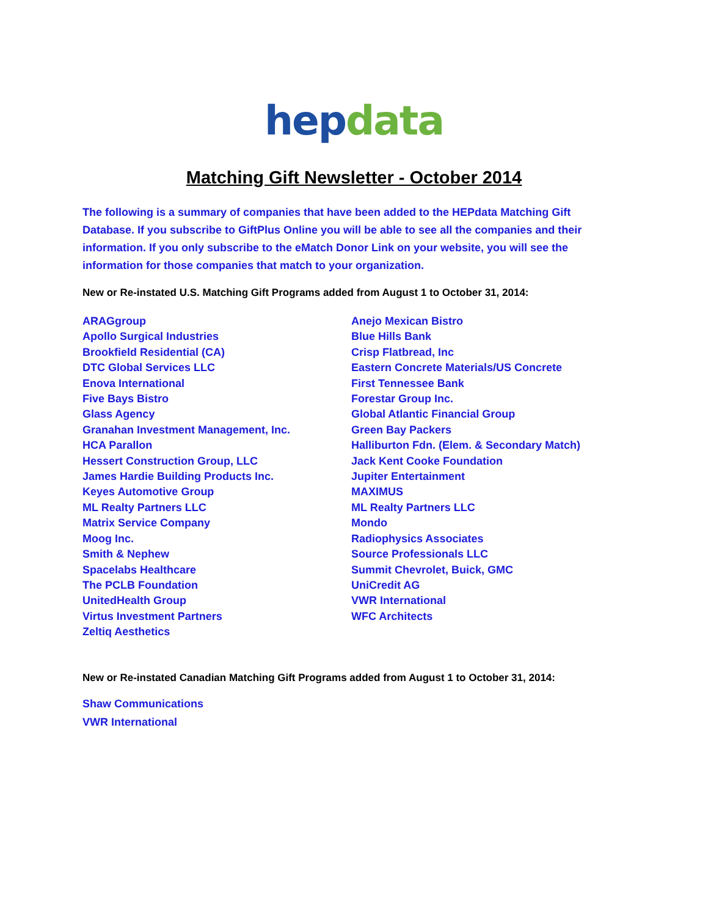hep data
Matching Gift Newsletter - October 2014
The following is a summary of companies that have been added to the HEPdata Matching Gift Database. If you subscribe to GiftPlus Online you will be able to see all the companies and their information. If you only subscribe to the eMatch Donor Link on your website, you will see the information for those companies that match to your organization.
New or Re-instated U.S. Matching Gift Programs added from August 1 to October 31, 2014:
ARAGgroup
Apollo Surgical Industries
Brookfield Residential (CA)
DTC Global Services LLC
Enova International
Five Bays Bistro
Glass Agency
Granahan Investment Management, Inc.
HCA Parallon
Hessert Construction Group, LLC
James Hardie Building Products Inc.
Keyes Automotive Group
ML Realty Partners LLC
Matrix Service Company
Moog Inc.
Smith & Nephew
Spacelabs Healthcare
The PCLB Foundation
UnitedHealth Group
Virtus Investment Partners
Zeltiq Aesthetics
Anejo Mexican Bistro
Blue Hills Bank
Crisp Flatbread, Inc
Eastern Concrete Materials/US Concrete
First Tennessee Bank
Forestar Group Inc.
Global Atlantic Financial Group
Green Bay Packers
Halliburton Fdn. (Elem. & Secondary Match)
Jack Kent Cooke Foundation
Jupiter Entertainment
MAXIMUS
ML Realty Partners LLC
Mondo
Radiophysics Associates
Source Professionals LLC
Summit Chevrolet, Buick, GMC
UniCredit AG
VWR International
WFC Architects
New or Re-instated Canadian Matching Gift Programs added from August 1 to October 31, 2014:
Shaw Communications
VWR International